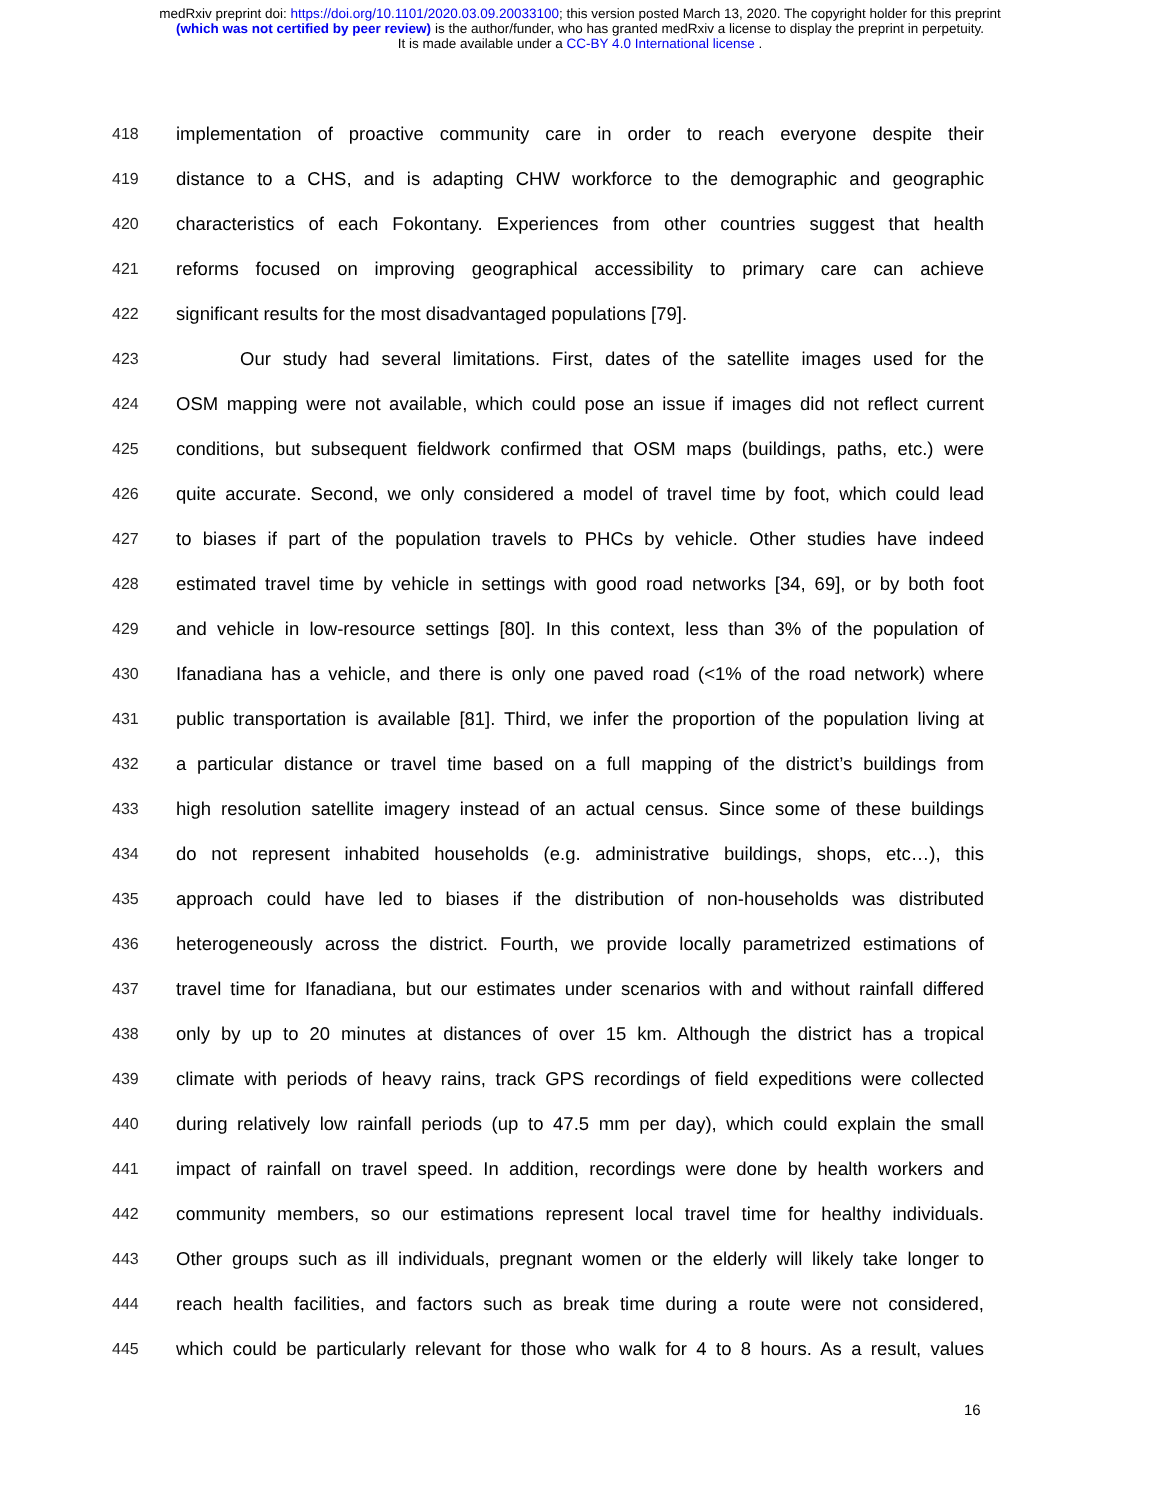medRxiv preprint doi: https://doi.org/10.1101/2020.03.09.20033100; this version posted March 13, 2020. The copyright holder for this preprint
(which was not certified by peer review) is the author/funder, who has granted medRxiv a license to display the preprint in perpetuity.
It is made available under a CC-BY 4.0 International license .
418 implementation of proactive community care in order to reach everyone despite their
419 distance to a CHS, and is adapting CHW workforce to the demographic and geographic
420 characteristics of each Fokontany. Experiences from other countries suggest that health
421 reforms focused on improving geographical accessibility to primary care can achieve
422 significant results for the most disadvantaged populations [79].
423 Our study had several limitations. First, dates of the satellite images used for the
424 OSM mapping were not available, which could pose an issue if images did not reflect current
425 conditions, but subsequent fieldwork confirmed that OSM maps (buildings, paths, etc.) were
426 quite accurate. Second, we only considered a model of travel time by foot, which could lead
427 to biases if part of the population travels to PHCs by vehicle. Other studies have indeed
428 estimated travel time by vehicle in settings with good road networks [34, 69], or by both foot
429 and vehicle in low-resource settings [80]. In this context, less than 3% of the population of
430 Ifanadiana has a vehicle, and there is only one paved road (<1% of the road network) where
431 public transportation is available [81]. Third, we infer the proportion of the population living at
432 a particular distance or travel time based on a full mapping of the district’s buildings from
433 high resolution satellite imagery instead of an actual census. Since some of these buildings
434 do not represent inhabited households (e.g. administrative buildings, shops, etc…), this
435 approach could have led to biases if the distribution of non-households was distributed
436 heterogeneously across the district. Fourth, we provide locally parametrized estimations of
437 travel time for Ifanadiana, but our estimates under scenarios with and without rainfall differed
438 only by up to 20 minutes at distances of over 15 km. Although the district has a tropical
439 climate with periods of heavy rains, track GPS recordings of field expeditions were collected
440 during relatively low rainfall periods (up to 47.5 mm per day), which could explain the small
441 impact of rainfall on travel speed. In addition, recordings were done by health workers and
442 community members, so our estimations represent local travel time for healthy individuals.
443 Other groups such as ill individuals, pregnant women or the elderly will likely take longer to
444 reach health facilities, and factors such as break time during a route were not considered,
445 which could be particularly relevant for those who walk for 4 to 8 hours. As a result, values
16